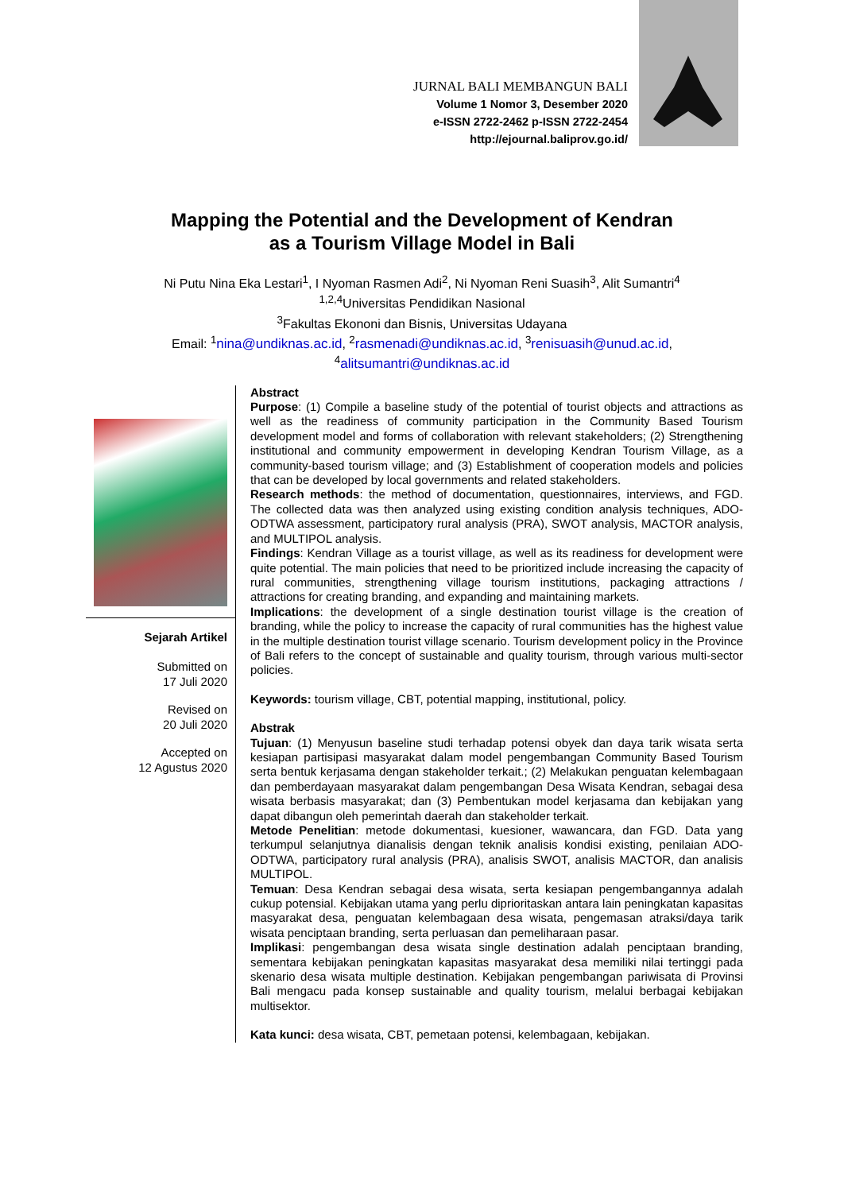JURNAL BALI MEMBANGUN BALI
Volume 1 Nomor 3, Desember 2020
e-ISSN 2722-2462 p-ISSN 2722-2454
http://ejournal.baliprov.go.id/
Mapping the Potential and the Development of Kendran
as a Tourism Village Model in Bali
Ni Putu Nina Eka Lestari<sup>1</sup>, I Nyoman Rasmen Adi<sup>2</sup>, Ni Nyoman Reni Suasih<sup>3</sup>, Alit Sumantri<sup>4</sup>
<sup>1,2,4</sup>Universitas Pendidikan Nasional
<sup>3</sup> Fakultas Ekononi dan Bisnis, Universitas Udayana
Email: <sup>1</sup>nina@undiknas.ac.id, <sup>2</sup>rasmenadi@undiknas.ac.id, <sup>3</sup>renisuasih@unud.ac.id,
<sup>4</sup> alitsumantri@undiknas.ac.id
Sejarah Artikel
Submitted on
17 Juli 2020
Revised on
20 Juli 2020
Accepted on
12 Agustus 2020
Abstract
Purpose: (1) Compile a baseline study of the potential of tourist objects and attractions as well as the readiness of community participation in the Community Based Tourism development model and forms of collaboration with relevant stakeholders; (2) Strengthening institutional and community empowerment in developing Kendran Tourism Village, as a community-based tourism village; and (3) Establishment of cooperation models and policies that can be developed by local governments and related stakeholders.
Research methods: the method of documentation, questionnaires, interviews, and FGD. The collected data was then analyzed using existing condition analysis techniques, ADO-ODTWA assessment, participatory rural analysis (PRA), SWOT analysis, MACTOR analysis, and MULTIPOL analysis.
Findings: Kendran Village as a tourist village, as well as its readiness for development were quite potential. The main policies that need to be prioritized include increasing the capacity of rural communities, strengthening village tourism institutions, packaging attractions / attractions for creating branding, and expanding and maintaining markets.
Implications: the development of a single destination tourist village is the creation of branding, while the policy to increase the capacity of rural communities has the highest value in the multiple destination tourist village scenario. Tourism development policy in the Province of Bali refers to the concept of sustainable and quality tourism, through various multi-sector policies.
Keywords: tourism village, CBT, potential mapping, institutional, policy.
Abstrak
Tujuan: (1) Menyusun baseline studi terhadap potensi obyek dan daya tarik wisata serta kesiapan partisipasi masyarakat dalam model pengembangan Community Based Tourism serta bentuk kerjasama dengan stakeholder terkait.; (2) Melakukan penguatan kelembagaan dan pemberdayaan masyarakat dalam pengembangan Desa Wisata Kendran, sebagai desa wisata berbasis masyarakat; dan (3) Pembentukan model kerjasama dan kebijakan yang dapat dibangun oleh pemerintah daerah dan stakeholder terkait.
Metode Penelitian: metode dokumentasi, kuesioner, wawancara, dan FGD. Data yang terkumpul selanjutnya dianalisis dengan teknik analisis kondisi existing, penilaian ADO-ODTWA, participatory rural analysis (PRA), analisis SWOT, analisis MACTOR, dan analisis MULTIPOL.
Temuan: Desa Kendran sebagai desa wisata, serta kesiapan pengembangannya adalah cukup potensial. Kebijakan utama yang perlu diprioritaskan antara lain peningkatan kapasitas masyarakat desa, penguatan kelembagaan desa wisata, pengemasan atraksi/daya tarik wisata penciptaan branding, serta perluasan dan pemeliharaan pasar.
Implikasi: pengembangan desa wisata single destination adalah penciptaan branding, sementara kebijakan peningkatan kapasitas masyarakat desa memiliki nilai tertinggi pada skenario desa wisata multiple destination. Kebijakan pengembangan pariwisata di Provinsi Bali mengacu pada konsep sustainable and quality tourism, melalui berbagai kebijakan multisektor.
Kata kunci: desa wisata, CBT, pemetaan potensi, kelembagaan, kebijakan.